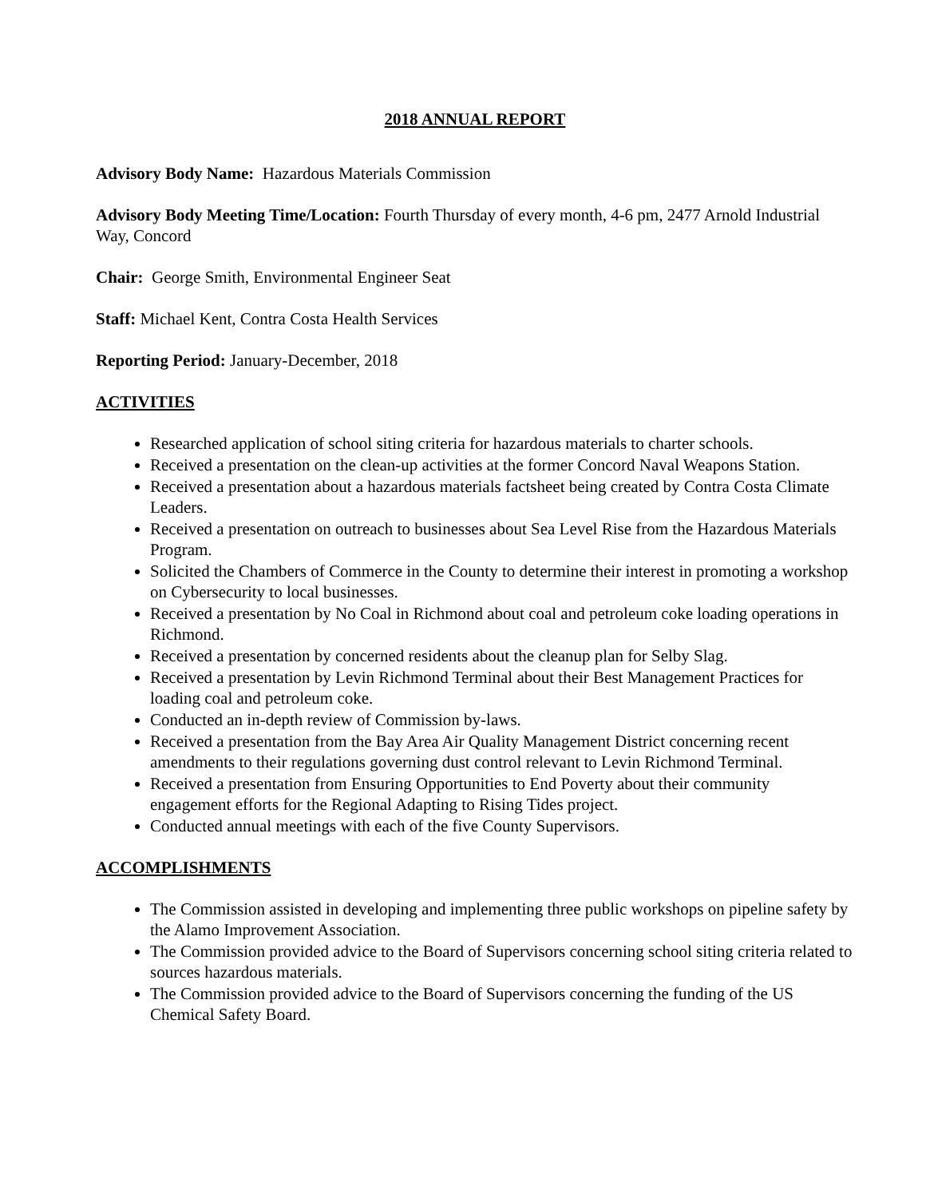2018 ANNUAL REPORT
Advisory Body Name: Hazardous Materials Commission
Advisory Body Meeting Time/Location: Fourth Thursday of every month, 4-6 pm, 2477 Arnold Industrial Way, Concord
Chair: George Smith, Environmental Engineer Seat
Staff: Michael Kent, Contra Costa Health Services
Reporting Period: January-December, 2018
ACTIVITIES
Researched application of school siting criteria for hazardous materials to charter schools.
Received a presentation on the clean-up activities at the former Concord Naval Weapons Station.
Received a presentation about a hazardous materials factsheet being created by Contra Costa Climate Leaders.
Received a presentation on outreach to businesses about Sea Level Rise from the Hazardous Materials Program.
Solicited the Chambers of Commerce in the County to determine their interest in promoting a workshop on Cybersecurity to local businesses.
Received a presentation by No Coal in Richmond about coal and petroleum coke loading operations in Richmond.
Received a presentation by concerned residents about the cleanup plan for Selby Slag.
Received a presentation by Levin Richmond Terminal about their Best Management Practices for loading coal and petroleum coke.
Conducted an in-depth review of Commission by-laws.
Received a presentation from the Bay Area Air Quality Management District concerning recent amendments to their regulations governing dust control relevant to Levin Richmond Terminal.
Received a presentation from Ensuring Opportunities to End Poverty about their community engagement efforts for the Regional Adapting to Rising Tides project.
Conducted annual meetings with each of the five County Supervisors.
ACCOMPLISHMENTS
The Commission assisted in developing and implementing three public workshops on pipeline safety by the Alamo Improvement Association.
The Commission provided advice to the Board of Supervisors concerning school siting criteria related to sources hazardous materials.
The Commission provided advice to the Board of Supervisors concerning the funding of the US Chemical Safety Board.